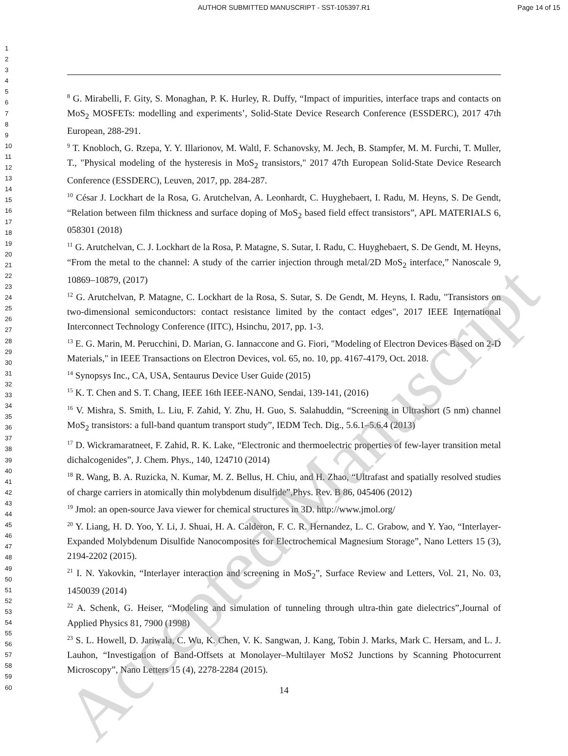AUTHOR SUBMITTED MANUSCRIPT - SST-105397.R1
Page 14 of 15
1
2
3
4
5
6
7
8
9
10
11
12
13
14
15
16
17
18
19
20
21
22
23
24
25
26
27
28
29
30
31
32
33
34
35
36
37
38
39
40
41
42
43
44
45
46
47
48
49
50
51
52
53
54
55
56
57
58
59
60
<sup>8</sup> G. Mirabelli, F. Gity, S. Monaghan, P. K. Hurley, R. Duffy, “Impact of impurities, interface traps and contacts on MoS<sub>2</sub> MOSFETs: modelling and experiments’, Solid-State Device Research Conference (ESSDERC), 2017 47th European, 288-291.
<sup>9</sup> T. Knobloch, G. Rzepa, Y. Y. Illarionov, M. Waltl, F. Schanovsky, M. Jech, B. Stampfer, M. M. Furchi, T. Muller, T., "Physical modeling of the hysteresis in MoS<sub>2</sub> transistors," 2017 47th European Solid-State Device Research Conference (ESSDERC), Leuven, 2017, pp. 284-287.
<sup>10</sup> César J. Lockhart de la Rosa, G. Arutchelvan, A. Leonhardt, C. Huyghebaert, I. Radu, M. Heyns, S. De Gendt, “Relation between film thickness and surface doping of MoS<sub>2</sub> based field effect transistors”, APL MATERIALS 6, 058301 (2018)
<sup>11</sup> G. Arutchelvan, C. J. Lockhart de la Rosa, P. Matagne, S. Sutar, I. Radu, C. Huyghebaert, S. De Gendt, M. Heyns, “From the metal to the channel: A study of the carrier injection through metal/2D MoS<sub>2</sub> interface,” Nanoscale 9, 10869–10879, (2017)
<sup>12</sup> G. Arutchelvan, P. Matagne, C. Lockhart de la Rosa, S. Sutar, S. De Gendt, M. Heyns, I. Radu, "Transistors on two-dimensional semiconductors: contact resistance limited by the contact edges", 2017 IEEE International Interconnect Technology Conference (IITC), Hsinchu, 2017, pp. 1-3.
<sup>13</sup> E. G. Marin, M. Perucchini, D. Marian, G. Iannaccone and G. Fiori, "Modeling of Electron Devices Based on 2-D Materials," in IEEE Transactions on Electron Devices, vol. 65, no. 10, pp. 4167-4179, Oct. 2018.
<sup>14</sup> Synopsys Inc., CA, USA, Sentaurus Device User Guide (2015)
<sup>15</sup> K. T. Chen and S. T. Chang, IEEE 16th IEEE-NANO, Sendai, 139-141, (2016)
<sup>16</sup> V. Mishra, S. Smith, L. Liu, F. Zahid, Y. Zhu, H. Guo, S. Salahuddin, “Screening in Ultrashort (5 nm) channel MoS<sub>2</sub> transistors: a full-band quantum transport study”, IEDM Tech. Dig., 5.6.1–5.6.4 (2013)
<sup>17</sup> D. Wickramaratneet, F. Zahid, R. K. Lake, “Electronic and thermoelectric properties of few-layer transition metal dichalcogenides”, J. Chem. Phys., 140, 124710 (2014)
<sup>18</sup> R. Wang, B. A. Ruzicka, N. Kumar, M. Z. Bellus, H. Chiu, and H. Zhao, “Ultrafast and spatially resolved studies of charge carriers in atomically thin molybdenum disulfide”,Phys. Rev. B 86, 045406 (2012)
<sup>19</sup> Jmol: an open-source Java viewer for chemical structures in 3D. http://www.jmol.org/
<sup>20</sup> Y. Liang, H. D. Yoo, Y. Li, J. Shuai, H. A. Calderon, F. C. R. Hernandez, L. C. Grabow, and Y. Yao, “Interlayer-Expanded Molybdenum Disulfide Nanocomposites for Electrochemical Magnesium Storage”, Nano Letters 15 (3), 2194-2202 (2015).
<sup>21</sup> I. N. Yakovkin, “Interlayer interaction and screening in MoS<sub>2</sub>”, Surface Review and Letters, Vol. 21, No. 03, 1450039 (2014)
<sup>22</sup> A. Schenk, G. Heiser, “Modeling and simulation of tunneling through ultra-thin gate dielectrics”,Journal of Applied Physics 81, 7900 (1998)
<sup>23</sup> S. L. Howell, D. Jariwala, C. Wu, K. Chen, V. K. Sangwan, J. Kang, Tobin J. Marks, Mark C. Hersam, and L. J. Lauhon, “Investigation of Band-Offsets at Monolayer–Multilayer MoS2 Junctions by Scanning Photocurrent Microscopy”, Nano Letters 15 (4), 2278-2284 (2015).
14
Accepted Manuscript